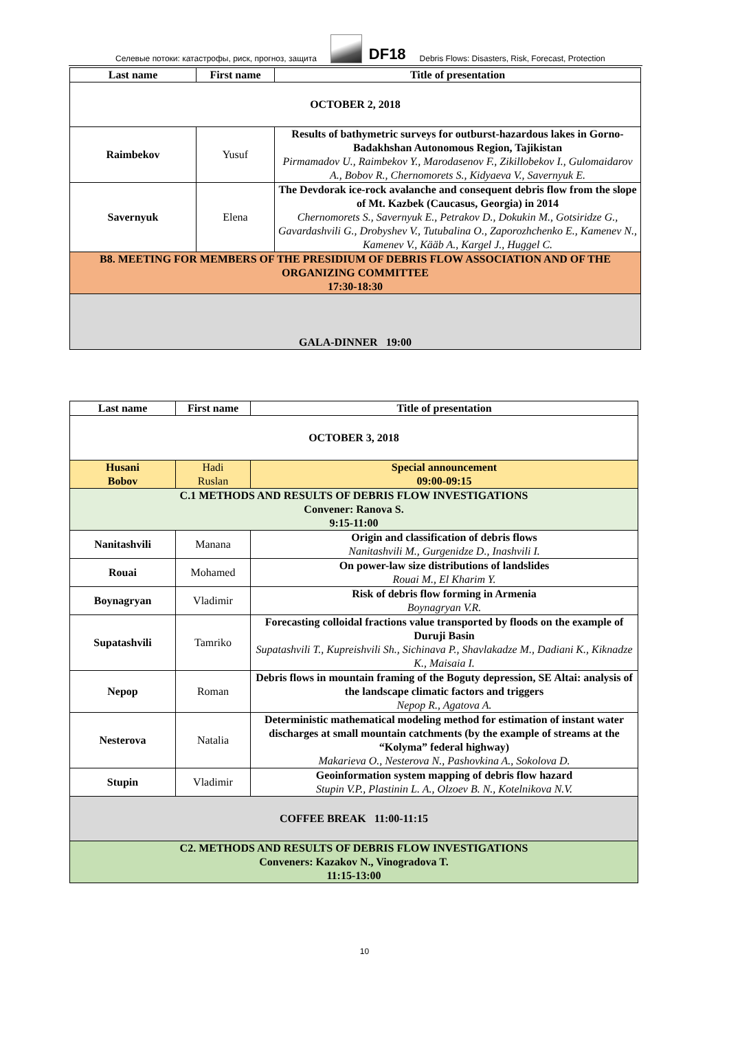Селевые потоки: катастрофы, риск, прогноз, защита DF18 Debris Flows: Disasters, Risk, Forecast, Protection
| Last name | First name | Title of presentation |
| --- | --- | --- |
| OCTOBER 2, 2018 | | |
| Raimbekov | Yusuf | Results of bathymetric surveys for outburst-hazardous lakes in Gorno-Badakhshan Autonomous Region, Tajikistan Pirmamadov U., Raimbekov Y., Marodasenov F., Zikillobekov I., Gulomaidarov A., Bobov R., Chernomorets S., Kidyaeva V., Savernyuk E. |
| Savernyuk | Elena | The Devdorak ice-rock avalanche and consequent debris flow from the slope of Mt. Kazbek (Caucasus, Georgia) in 2014 Chernomorets S., Savernyuk E., Petrakov D., Dokukin M., Gotsiridze G., Gavardashvili G., Drobyshev V., Tutubalina O., Zaporozhchenko E., Kamenev N., Kamenev V., Kääb A., Kargel J., Huggel C. |
| B8. MEETING FOR MEMBERS OF THE PRESIDIUM OF DEBRIS FLOW ASSOCIATION AND OF THE ORGANIZING COMMITTEE 17:30-18:30 | | |
| GALA-DINNER 19:00 | | |
| Last name | First name | Title of presentation |
| --- | --- | --- |
| OCTOBER 3, 2018 | | |
| Husani Bobov | Hadi Ruslan | Special announcement 09:00-09:15 |
| C.1 METHODS AND RESULTS OF DEBRIS FLOW INVESTIGATIONS Convener: Ranova S. 9:15-11:00 | | |
| Nanitashvili | Manana | Origin and classification of debris flows Nanitashvili M., Gurgenidze D., Inashvili I. |
| Rouai | Mohamed | On power-law size distributions of landslides Rouai M., El Kharim Y. |
| Boynagryan | Vladimir | Risk of debris flow forming in Armenia Boynagryan V.R. |
| Supatashvili | Tamriko | Forecasting colloidal fractions value transported by floods on the example of Duruji Basin Supatashvili T., Kupreishvili Sh., Sichinava P., Shavlakadze M., Dadiani K., Kiknadze K., Maisaia I. |
| Nepop | Roman | Debris flows in mountain framing of the Boguty depression, SE Altai: analysis of the landscape climatic factors and triggers Nepop R., Agatova A. |
| Nesterova | Natalia | Deterministic mathematical modeling method for estimation of instant water discharges at small mountain catchments (by the example of streams at the “Kolyma” federal highway) Makarieva O., Nesterova N., Pashovkina A., Sokolova D. |
| Stupin | Vladimir | Geoinformation system mapping of debris flow hazard Stupin V.P., Plastinin L. A., Olzoev B. N., Kotelnikova N.V. |
| COFFEE BREAK 11:00-11:15 | | |
| C2. METHODS AND RESULTS OF DEBRIS FLOW INVESTIGATIONS Conveners: Kazakov N., Vinogradova T. 11:15-13:00 | | |
10